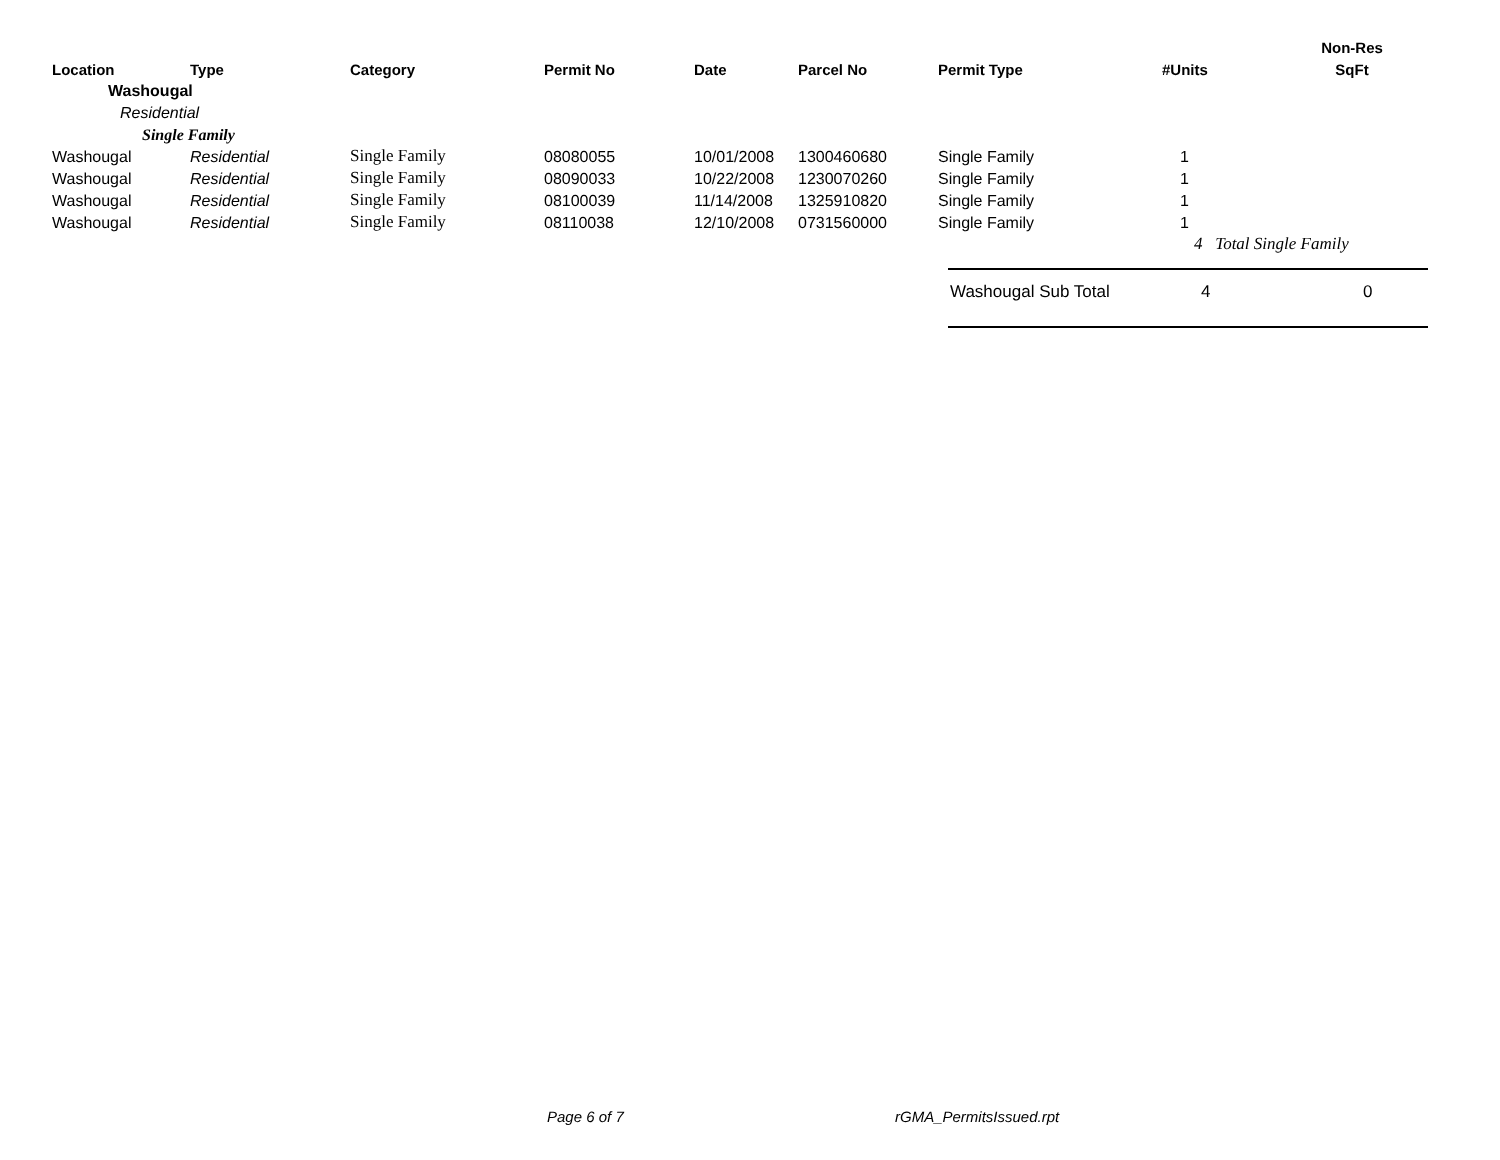| | | | | | | | | Non-Res |
| --- | --- | --- | --- | --- | --- | --- | --- | --- |
| Location | Type | Category | Permit No | Date | Parcel No | Permit Type | #Units | SqFt |
| Washougal | | | | | | | | |
| Residential | | | | | | | | |
| Single Family | | | | | | | | |
| Washougal | Residential | Single Family | 08080055 | 10/01/2008 | 1300460680 | Single Family | 1 | |
| Washougal | Residential | Single Family | 08090033 | 10/22/2008 | 1230070260 | Single Family | 1 | |
| Washougal | Residential | Single Family | 08100039 | 11/14/2008 | 1325910820 | Single Family | 1 | |
| Washougal | Residential | Single Family | 08110038 | 12/10/2008 | 0731560000 | Single Family | 1 | |
| | | | | | | | 4 Total Single Family | |
Washougal Sub Total 4 0
Page 6 of 7 rGMA_PermitsIssued.rpt